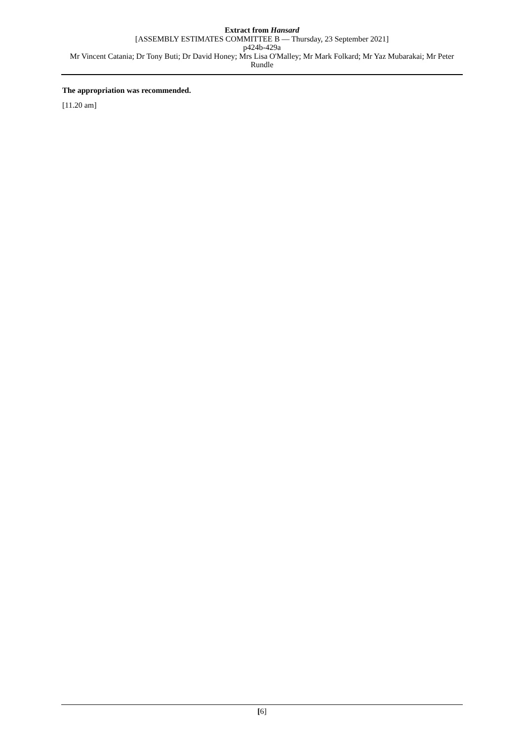Extract from Hansard
[ASSEMBLY ESTIMATES COMMITTEE B — Thursday, 23 September 2021]
p424b-429a
Mr Vincent Catania; Dr Tony Buti; Dr David Honey; Mrs Lisa O'Malley; Mr Mark Folkard; Mr Yaz Mubarakai; Mr Peter Rundle
The appropriation was recommended.
[11.20 am]
[6]